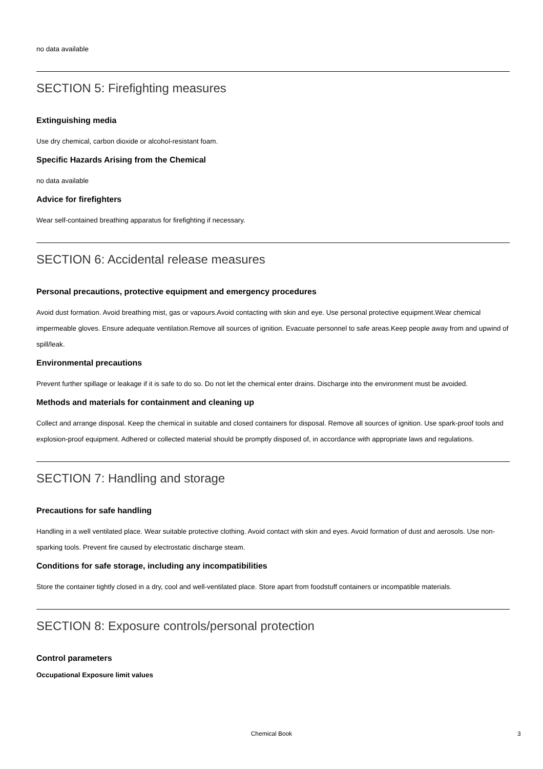no data available
SECTION 5: Firefighting measures
Extinguishing media
Use dry chemical, carbon dioxide or alcohol-resistant foam.
Specific Hazards Arising from the Chemical
no data available
Advice for firefighters
Wear self-contained breathing apparatus for firefighting if necessary.
SECTION 6: Accidental release measures
Personal precautions, protective equipment and emergency procedures
Avoid dust formation. Avoid breathing mist, gas or vapours.Avoid contacting with skin and eye. Use personal protective equipment.Wear chemical impermeable gloves. Ensure adequate ventilation.Remove all sources of ignition. Evacuate personnel to safe areas.Keep people away from and upwind of spill/leak.
Environmental precautions
Prevent further spillage or leakage if it is safe to do so. Do not let the chemical enter drains. Discharge into the environment must be avoided.
Methods and materials for containment and cleaning up
Collect and arrange disposal. Keep the chemical in suitable and closed containers for disposal. Remove all sources of ignition. Use spark-proof tools and explosion-proof equipment. Adhered or collected material should be promptly disposed of, in accordance with appropriate laws and regulations.
SECTION 7: Handling and storage
Precautions for safe handling
Handling in a well ventilated place. Wear suitable protective clothing. Avoid contact with skin and eyes. Avoid formation of dust and aerosols. Use non-sparking tools. Prevent fire caused by electrostatic discharge steam.
Conditions for safe storage, including any incompatibilities
Store the container tightly closed in a dry, cool and well-ventilated place. Store apart from foodstuff containers or incompatible materials.
SECTION 8: Exposure controls/personal protection
Control parameters
Occupational Exposure limit values
Chemical Book 3